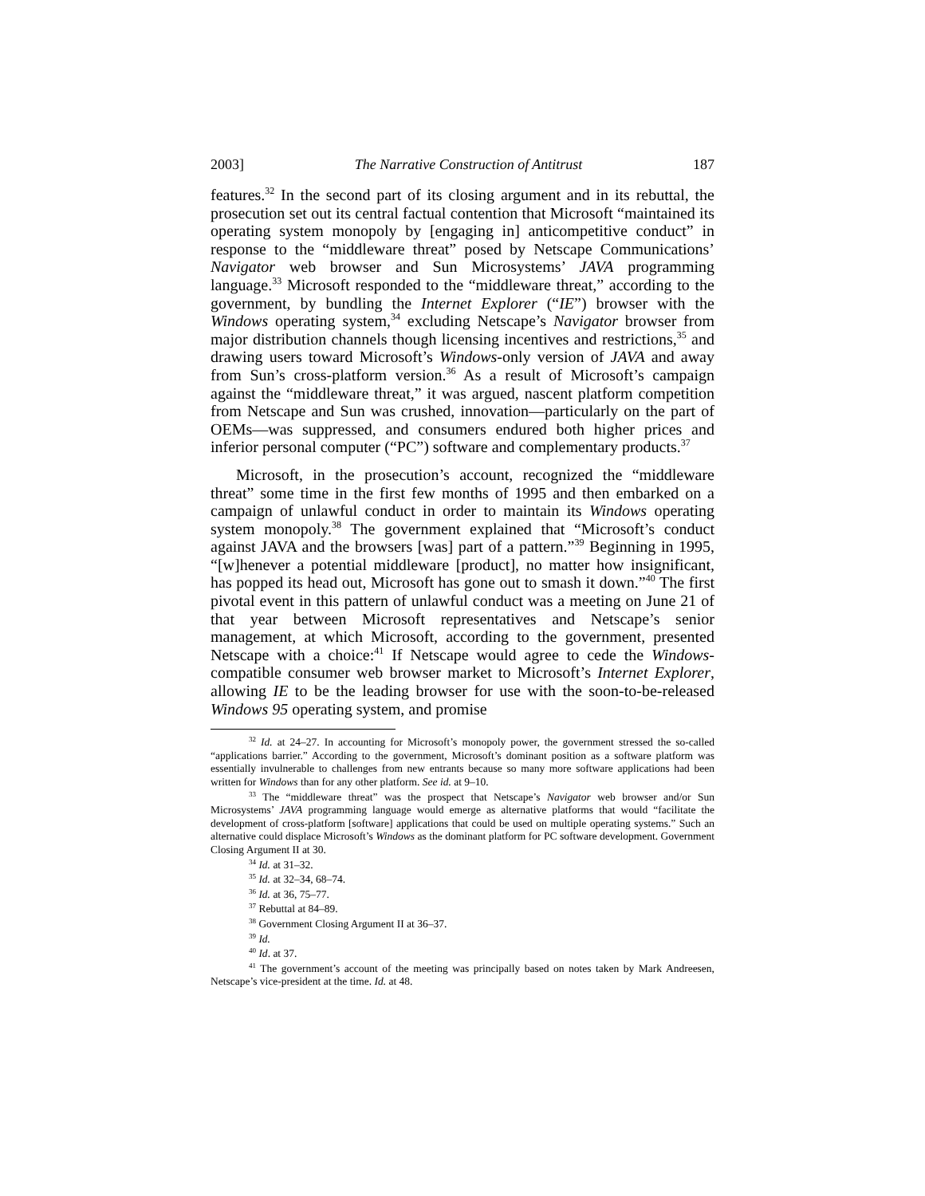2003] The Narrative Construction of Antitrust 187
features.<sup>32</sup> In the second part of its closing argument and in its rebuttal, the prosecution set out its central factual contention that Microsoft “maintained its operating system monopoly by [engaging in] anticompetitive conduct” in response to the “middleware threat” posed by Netscape Communications’ Navigator web browser and Sun Microsystems’ JAVA programming language.<sup>33</sup> Microsoft responded to the “middleware threat,” according to the government, by bundling the Internet Explorer (“IE”) browser with the Windows operating system,<sup>34</sup> excluding Netscape’s Navigator browser from major distribution channels though licensing incentives and restrictions,<sup>35</sup> and drawing users toward Microsoft’s Windows-only version of JAVA and away from Sun’s cross-platform version.<sup>36</sup> As a result of Microsoft’s campaign against the “middleware threat,” it was argued, nascent platform competition from Netscape and Sun was crushed, innovation—particularly on the part of OEMs—was suppressed, and consumers endured both higher prices and inferior personal computer (“PC”) software and complementary products.<sup>37</sup>
Microsoft, in the prosecution’s account, recognized the “middleware threat” some time in the first few months of 1995 and then embarked on a campaign of unlawful conduct in order to maintain its Windows operating system monopoly.<sup>38</sup> The government explained that “Microsoft’s conduct against JAVA and the browsers [was] part of a pattern.”<sup>39</sup> Beginning in 1995, “[w]henever a potential middleware [product], no matter how insignificant, has popped its head out, Microsoft has gone out to smash it down.”<sup>40</sup> The first pivotal event in this pattern of unlawful conduct was a meeting on June 21 of that year between Microsoft representatives and Netscape’s senior management, at which Microsoft, according to the government, presented Netscape with a choice:<sup>41</sup> If Netscape would agree to cede the Windows-compatible consumer web browser market to Microsoft’s Internet Explorer, allowing IE to be the leading browser for use with the soon-to-be-released Windows 95 operating system, and promise
<sup>32</sup> Id. at 24–27. In accounting for Microsoft’s monopoly power, the government stressed the so-called “applications barrier.” According to the government, Microsoft’s dominant position as a software platform was essentially invulnerable to challenges from new entrants because so many more software applications had been written for Windows than for any other platform. See id. at 9–10.
<sup>33</sup> The “middleware threat” was the prospect that Netscape’s Navigator web browser and/or Sun Microsystems’ JAVA programming language would emerge as alternative platforms that would “facilitate the development of cross-platform [software] applications that could be used on multiple operating systems.” Such an alternative could displace Microsoft’s Windows as the dominant platform for PC software development. Government Closing Argument II at 30.
<sup>34</sup> Id. at 31–32.
<sup>35</sup> Id. at 32–34, 68–74.
<sup>36</sup> Id. at 36, 75–77.
<sup>37</sup> Rebuttal at 84–89.
<sup>38</sup> Government Closing Argument II at 36–37.
<sup>39</sup> Id.
<sup>40</sup> Id. at 37.
<sup>41</sup> The government’s account of the meeting was principally based on notes taken by Mark Andreesen, Netscape’s vice-president at the time. Id. at 48.